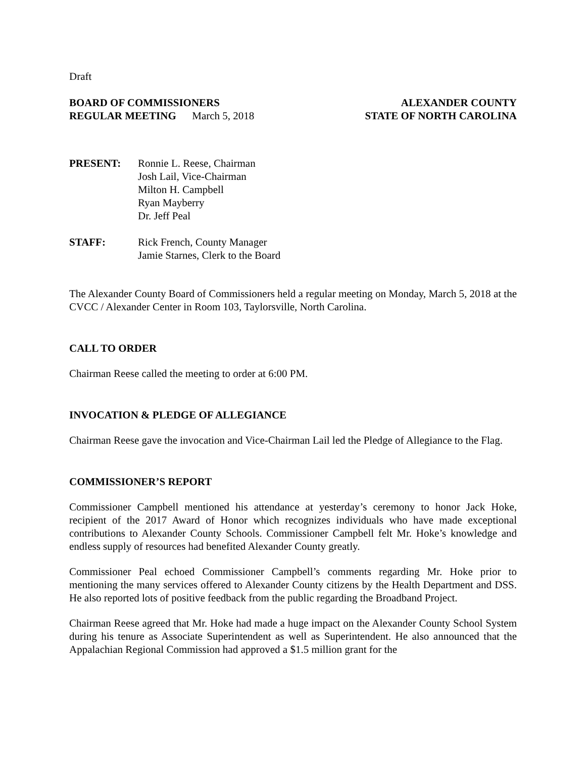Draft
BOARD OF COMMISSIONERS ALEXANDER COUNTY
REGULAR MEETING March 5, 2018 STATE OF NORTH CAROLINA
PRESENT: Ronnie L. Reese, Chairman
Josh Lail, Vice-Chairman
Milton H. Campbell
Ryan Mayberry
Dr. Jeff Peal
STAFF: Rick French, County Manager
Jamie Starnes, Clerk to the Board
The Alexander County Board of Commissioners held a regular meeting on Monday, March 5, 2018 at the CVCC / Alexander Center in Room 103, Taylorsville, North Carolina.
CALL TO ORDER
Chairman Reese called the meeting to order at 6:00 PM.
INVOCATION & PLEDGE OF ALLEGIANCE
Chairman Reese gave the invocation and Vice-Chairman Lail led the Pledge of Allegiance to the Flag.
COMMISSIONER’S REPORT
Commissioner Campbell mentioned his attendance at yesterday’s ceremony to honor Jack Hoke, recipient of the 2017 Award of Honor which recognizes individuals who have made exceptional contributions to Alexander County Schools. Commissioner Campbell felt Mr. Hoke’s knowledge and endless supply of resources had benefited Alexander County greatly.
Commissioner Peal echoed Commissioner Campbell’s comments regarding Mr. Hoke prior to mentioning the many services offered to Alexander County citizens by the Health Department and DSS. He also reported lots of positive feedback from the public regarding the Broadband Project.
Chairman Reese agreed that Mr. Hoke had made a huge impact on the Alexander County School System during his tenure as Associate Superintendent as well as Superintendent. He also announced that the Appalachian Regional Commission had approved a $1.5 million grant for the